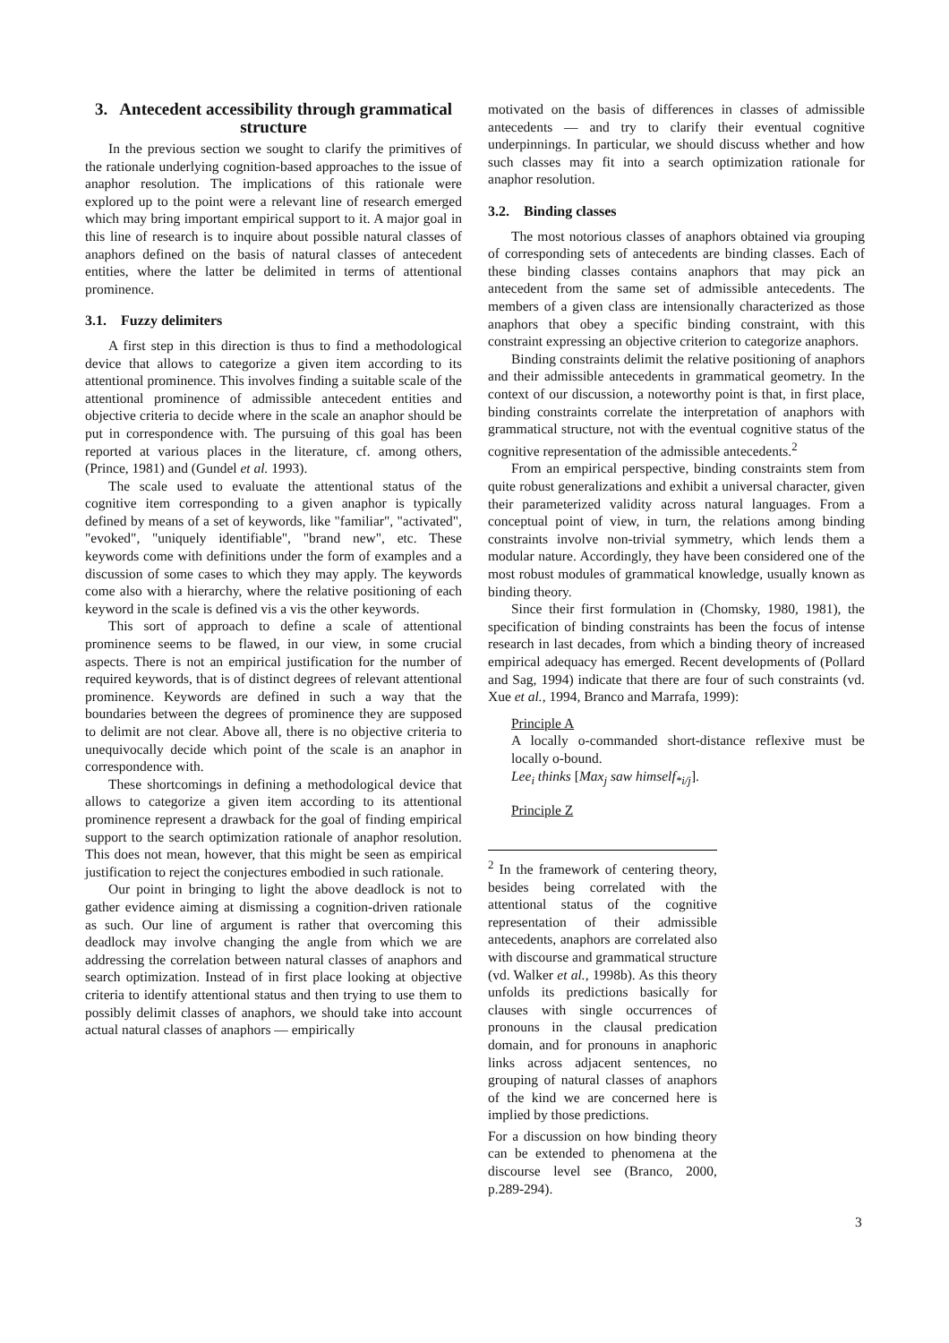3. Antecedent accessibility through grammatical structure
In the previous section we sought to clarify the primitives of the rationale underlying cognition-based approaches to the issue of anaphor resolution. The implications of this rationale were explored up to the point were a relevant line of research emerged which may bring important empirical support to it. A major goal in this line of research is to inquire about possible natural classes of anaphors defined on the basis of natural classes of antecedent entities, where the latter be delimited in terms of attentional prominence.
3.1. Fuzzy delimiters
A first step in this direction is thus to find a methodological device that allows to categorize a given item according to its attentional prominence. This involves finding a suitable scale of the attentional prominence of admissible antecedent entities and objective criteria to decide where in the scale an anaphor should be put in correspondence with. The pursuing of this goal has been reported at various places in the literature, cf. among others, (Prince, 1981) and (Gundel et al. 1993).
The scale used to evaluate the attentional status of the cognitive item corresponding to a given anaphor is typically defined by means of a set of keywords, like "familiar", "activated", "evoked", "uniquely identifiable", "brand new", etc. These keywords come with definitions under the form of examples and a discussion of some cases to which they may apply. The keywords come also with a hierarchy, where the relative positioning of each keyword in the scale is defined vis a vis the other keywords.
This sort of approach to define a scale of attentional prominence seems to be flawed, in our view, in some crucial aspects. There is not an empirical justification for the number of required keywords, that is of distinct degrees of relevant attentional prominence. Keywords are defined in such a way that the boundaries between the degrees of prominence they are supposed to delimit are not clear. Above all, there is no objective criteria to unequivocally decide which point of the scale is an anaphor in correspondence with.
These shortcomings in defining a methodological device that allows to categorize a given item according to its attentional prominence represent a drawback for the goal of finding empirical support to the search optimization rationale of anaphor resolution. This does not mean, however, that this might be seen as empirical justification to reject the conjectures embodied in such rationale.
Our point in bringing to light the above deadlock is not to gather evidence aiming at dismissing a cognition-driven rationale as such. Our line of argument is rather that overcoming this deadlock may involve changing the angle from which we are addressing the correlation between natural classes of anaphors and search optimization. Instead of in first place looking at objective criteria to identify attentional status and then trying to use them to possibly delimit classes of anaphors, we should take into account actual natural classes of anaphors — empirically
motivated on the basis of differences in classes of admissible antecedents — and try to clarify their eventual cognitive underpinnings. In particular, we should discuss whether and how such classes may fit into a search optimization rationale for anaphor resolution.
3.2. Binding classes
The most notorious classes of anaphors obtained via grouping of corresponding sets of antecedents are binding classes. Each of these binding classes contains anaphors that may pick an antecedent from the same set of admissible antecedents. The members of a given class are intensionally characterized as those anaphors that obey a specific binding constraint, with this constraint expressing an objective criterion to categorize anaphors.
Binding constraints delimit the relative positioning of anaphors and their admissible antecedents in grammatical geometry. In the context of our discussion, a noteworthy point is that, in first place, binding constraints correlate the interpretation of anaphors with grammatical structure, not with the eventual cognitive status of the cognitive representation of the admissible antecedents.<sup>2</sup>
From an empirical perspective, binding constraints stem from quite robust generalizations and exhibit a universal character, given their parameterized validity across natural languages. From a conceptual point of view, in turn, the relations among binding constraints involve non-trivial symmetry, which lends them a modular nature. Accordingly, they have been considered one of the most robust modules of grammatical knowledge, usually known as binding theory.
Since their first formulation in (Chomsky, 1980, 1981), the specification of binding constraints has been the focus of intense research in last decades, from which a binding theory of increased empirical adequacy has emerged. Recent developments of (Pollard and Sag, 1994) indicate that there are four of such constraints (vd. Xue et al., 1994, Branco and Marrafa, 1999):
Principle A
A locally o-commanded short-distance reflexive must be locally o-bound.
Lee<sub>i</sub> thinks [Max<sub>j</sub> saw himself<sub>*i/j</sub>].
Principle Z
<sup>2</sup> In the framework of centering theory, besides being correlated with the attentional status of the cognitive representation of their admissible antecedents, anaphors are correlated also with discourse and grammatical structure (vd. Walker et al., 1998b). As this theory unfolds its predictions basically for clauses with single occurrences of pronouns in the clausal predication domain, and for pronouns in anaphoric links across adjacent sentences, no grouping of natural classes of anaphors of the kind we are concerned here is implied by those predictions.
For a discussion on how binding theory can be extended to phenomena at the discourse level see (Branco, 2000, p.289-294).
3